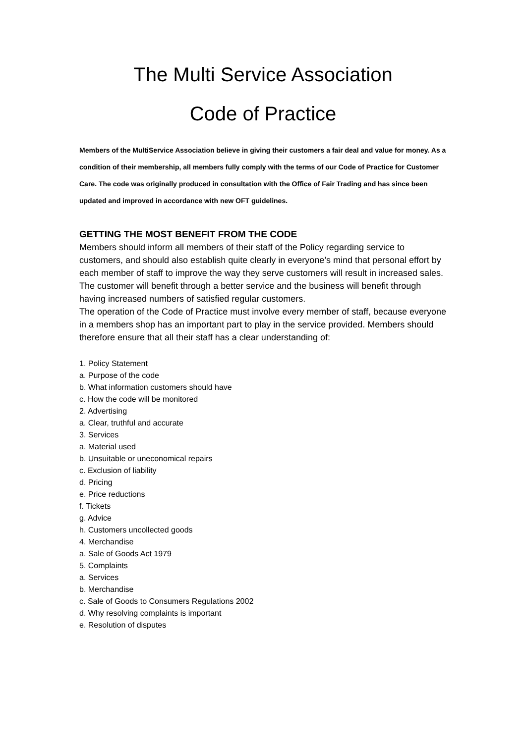The Multi Service Association
Code of Practice
Members of the MultiService Association believe in giving their customers a fair deal and value for money. As a condition of their membership, all members fully comply with the terms of our Code of Practice for Customer Care. The code was originally produced in consultation with the Office of Fair Trading and has since been updated and improved in accordance with new OFT guidelines.
GETTING THE MOST BENEFIT FROM THE CODE
Members should inform all members of their staff of the Policy regarding service to customers, and should also establish quite clearly in everyone’s mind that personal effort by each member of staff to improve the way they serve customers will result in increased sales. The customer will benefit through a better service and the business will benefit through having increased numbers of satisfied regular customers.
The operation of the Code of Practice must involve every member of staff, because everyone in a members shop has an important part to play in the service provided. Members should therefore ensure that all their staff has a clear understanding of:
1. Policy Statement
a. Purpose of the code
b. What information customers should have
c. How the code will be monitored
2. Advertising
a. Clear, truthful and accurate
3. Services
a. Material used
b. Unsuitable or uneconomical repairs
c. Exclusion of liability
d. Pricing
e. Price reductions
f. Tickets
g. Advice
h. Customers uncollected goods
4. Merchandise
a. Sale of Goods Act 1979
5. Complaints
a. Services
b. Merchandise
c. Sale of Goods to Consumers Regulations 2002
d. Why resolving complaints is important
e. Resolution of disputes